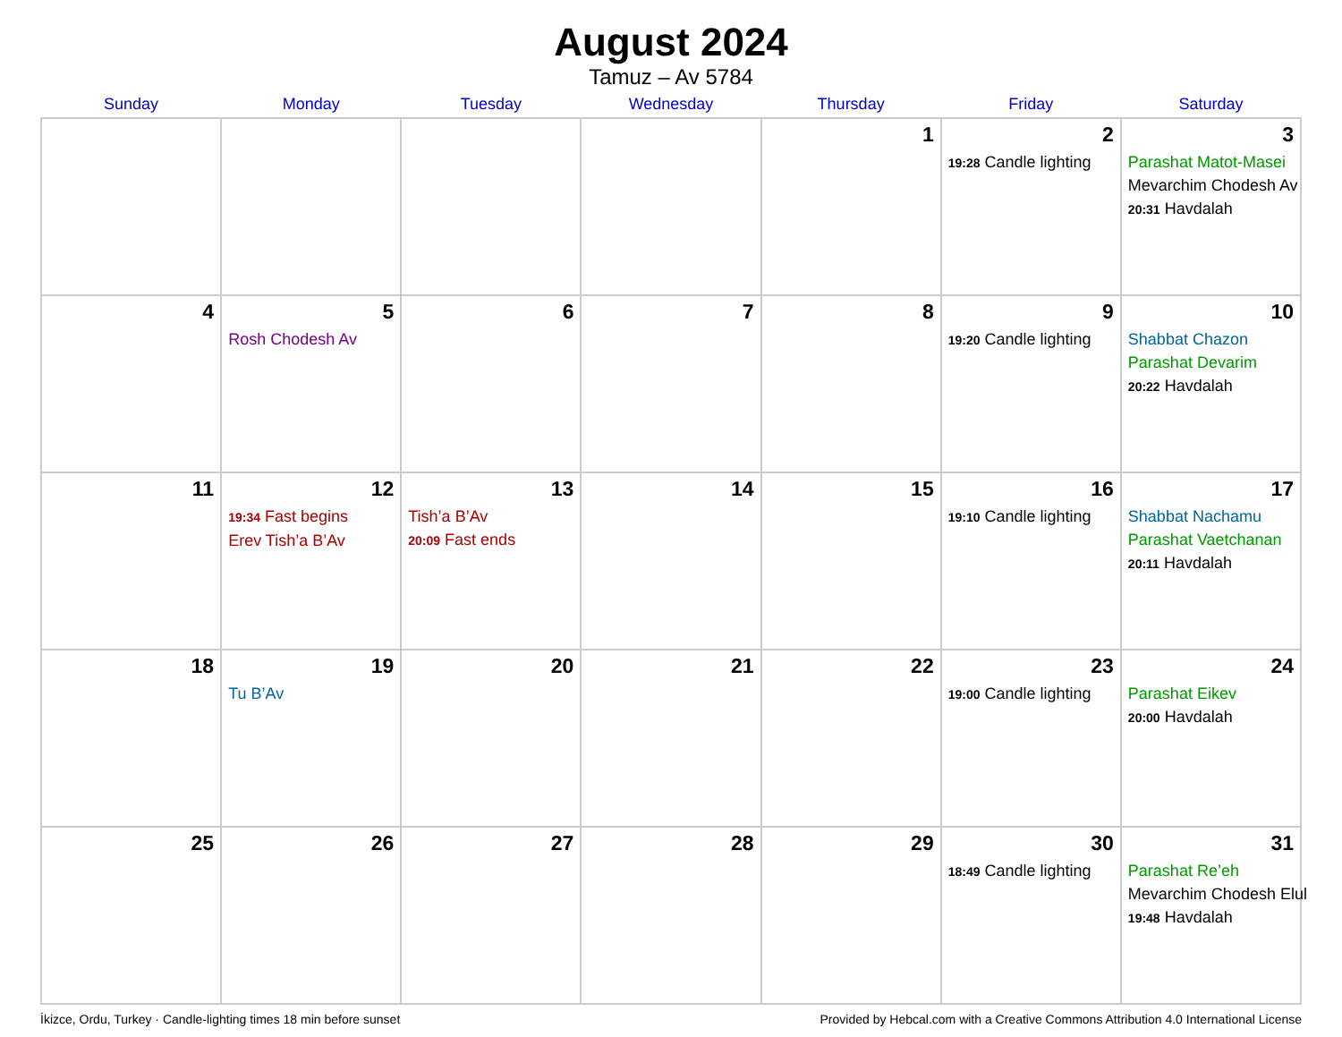August 2024
Tamuz – Av 5784
| Sunday | Monday | Tuesday | Wednesday | Thursday | Friday | Saturday |
| --- | --- | --- | --- | --- | --- | --- |
| | | | | 1 | 2 19:28 Candle lighting | 3 Parashat Matot-Masei Mevarchim Chodesh Av 20:31 Havdalah |
| 4 | 5 Rosh Chodesh Av | 6 | 7 | 8 | 9 19:20 Candle lighting | 10 Shabbat Chazon Parashat Devarim 20:22 Havdalah |
| 11 | 12 19:34 Fast begins Erev Tish’a B’Av | 13 Tish’a B’Av 20:09 Fast ends | 14 | 15 | 16 19:10 Candle lighting | 17 Shabbat Nachamu Parashat Vaetchanan 20:11 Havdalah |
| 18 | 19 Tu B’Av | 20 | 21 | 22 | 23 19:00 Candle lighting | 24 Parashat Eikev 20:00 Havdalah |
| 25 | 26 | 27 | 28 | 29 | 30 18:49 Candle lighting | 31 Parashat Re’eh Mevarchim Chodesh Elul 19:48 Havdalah |
İkizce, Ordu, Turkey · Candle-lighting times 18 min before sunset Provided by Hebcal.com with a Creative Commons Attribution 4.0 International License